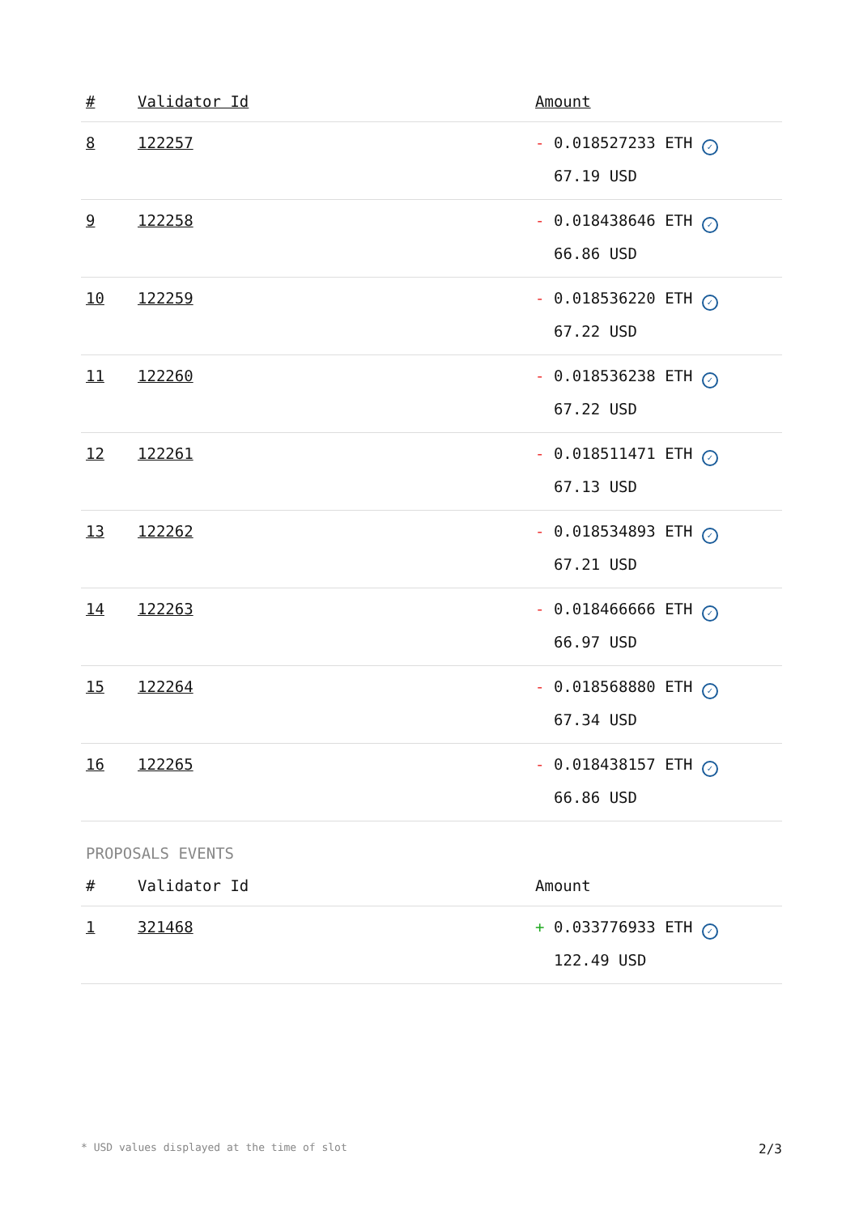| # | Validator Id | Amount |
| --- | --- | --- |
| 8 | 122257 | - 0.018527233 ETH ✓ 67.19 USD |
| 9 | 122258 | - 0.018438646 ETH ✓ 66.86 USD |
| 10 | 122259 | - 0.018536220 ETH ✓ 67.22 USD |
| 11 | 122260 | - 0.018536238 ETH ✓ 67.22 USD |
| 12 | 122261 | - 0.018511471 ETH ✓ 67.13 USD |
| 13 | 122262 | - 0.018534893 ETH ✓ 67.21 USD |
| 14 | 122263 | - 0.018466666 ETH ✓ 66.97 USD |
| 15 | 122264 | - 0.018568880 ETH ✓ 67.34 USD |
| 16 | 122265 | - 0.018438157 ETH ✓ 66.86 USD |
PROPOSALS EVENTS
| # | Validator Id | Amount |
| --- | --- | --- |
| 1 | 321468 | + 0.033776933 ETH ✓ 122.49 USD |
* USD values displayed at the time of slot 2/3